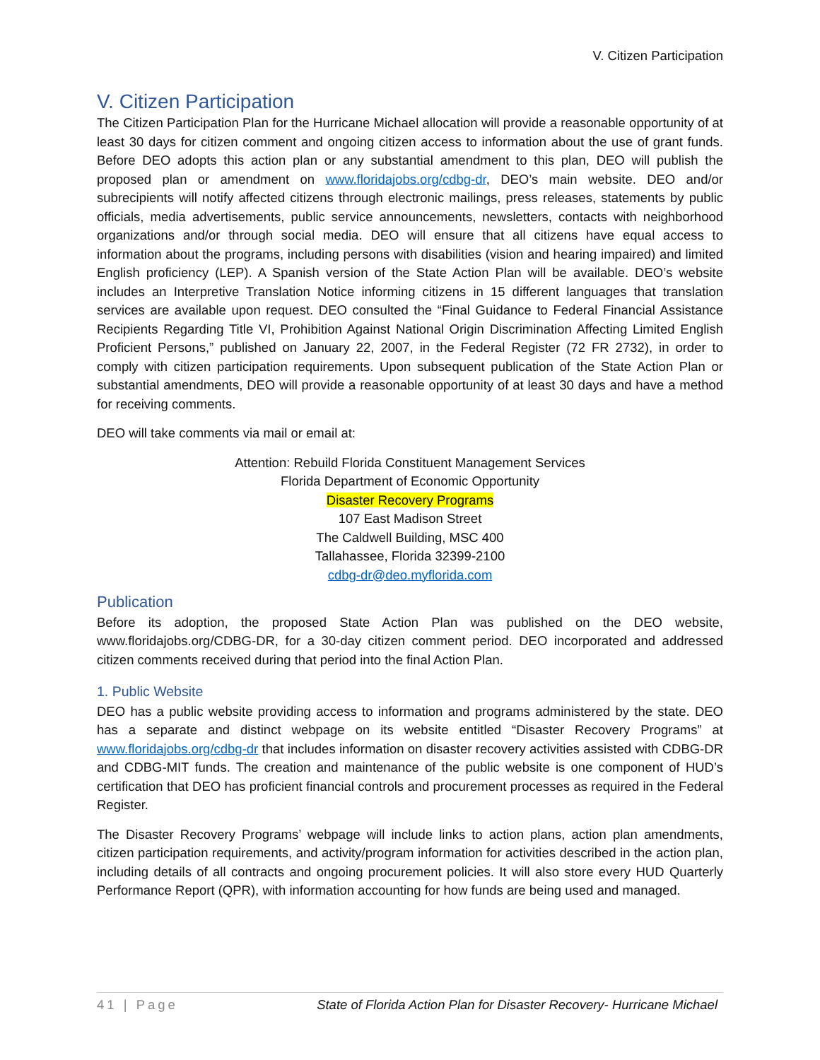V. Citizen Participation
V. Citizen Participation
The Citizen Participation Plan for the Hurricane Michael allocation will provide a reasonable opportunity of at least 30 days for citizen comment and ongoing citizen access to information about the use of grant funds. Before DEO adopts this action plan or any substantial amendment to this plan, DEO will publish the proposed plan or amendment on www.floridajobs.org/cdbg-dr, DEO’s main website. DEO and/or subrecipients will notify affected citizens through electronic mailings, press releases, statements by public officials, media advertisements, public service announcements, newsletters, contacts with neighborhood organizations and/or through social media. DEO will ensure that all citizens have equal access to information about the programs, including persons with disabilities (vision and hearing impaired) and limited English proficiency (LEP). A Spanish version of the State Action Plan will be available. DEO’s website includes an Interpretive Translation Notice informing citizens in 15 different languages that translation services are available upon request. DEO consulted the “Final Guidance to Federal Financial Assistance Recipients Regarding Title VI, Prohibition Against National Origin Discrimination Affecting Limited English Proficient Persons,” published on January 22, 2007, in the Federal Register (72 FR 2732), in order to comply with citizen participation requirements. Upon subsequent publication of the State Action Plan or substantial amendments, DEO will provide a reasonable opportunity of at least 30 days and have a method for receiving comments.
DEO will take comments via mail or email at:
Attention: Rebuild Florida Constituent Management Services
Florida Department of Economic Opportunity
Disaster Recovery Programs
107 East Madison Street
The Caldwell Building, MSC 400
Tallahassee, Florida 32399-2100
cdbg-dr@deo.myflorida.com
Publication
Before its adoption, the proposed State Action Plan was published on the DEO website, www.floridajobs.org/CDBG-DR, for a 30-day citizen comment period. DEO incorporated and addressed citizen comments received during that period into the final Action Plan.
1. Public Website
DEO has a public website providing access to information and programs administered by the state. DEO has a separate and distinct webpage on its website entitled “Disaster Recovery Programs” at www.floridajobs.org/cdbg-dr that includes information on disaster recovery activities assisted with CDBG-DR and CDBG-MIT funds. The creation and maintenance of the public website is one component of HUD’s certification that DEO has proficient financial controls and procurement processes as required in the Federal Register.
The Disaster Recovery Programs’ webpage will include links to action plans, action plan amendments, citizen participation requirements, and activity/program information for activities described in the action plan, including details of all contracts and ongoing procurement policies. It will also store every HUD Quarterly Performance Report (QPR), with information accounting for how funds are being used and managed.
41 | Page State of Florida Action Plan for Disaster Recovery- Hurricane Michael